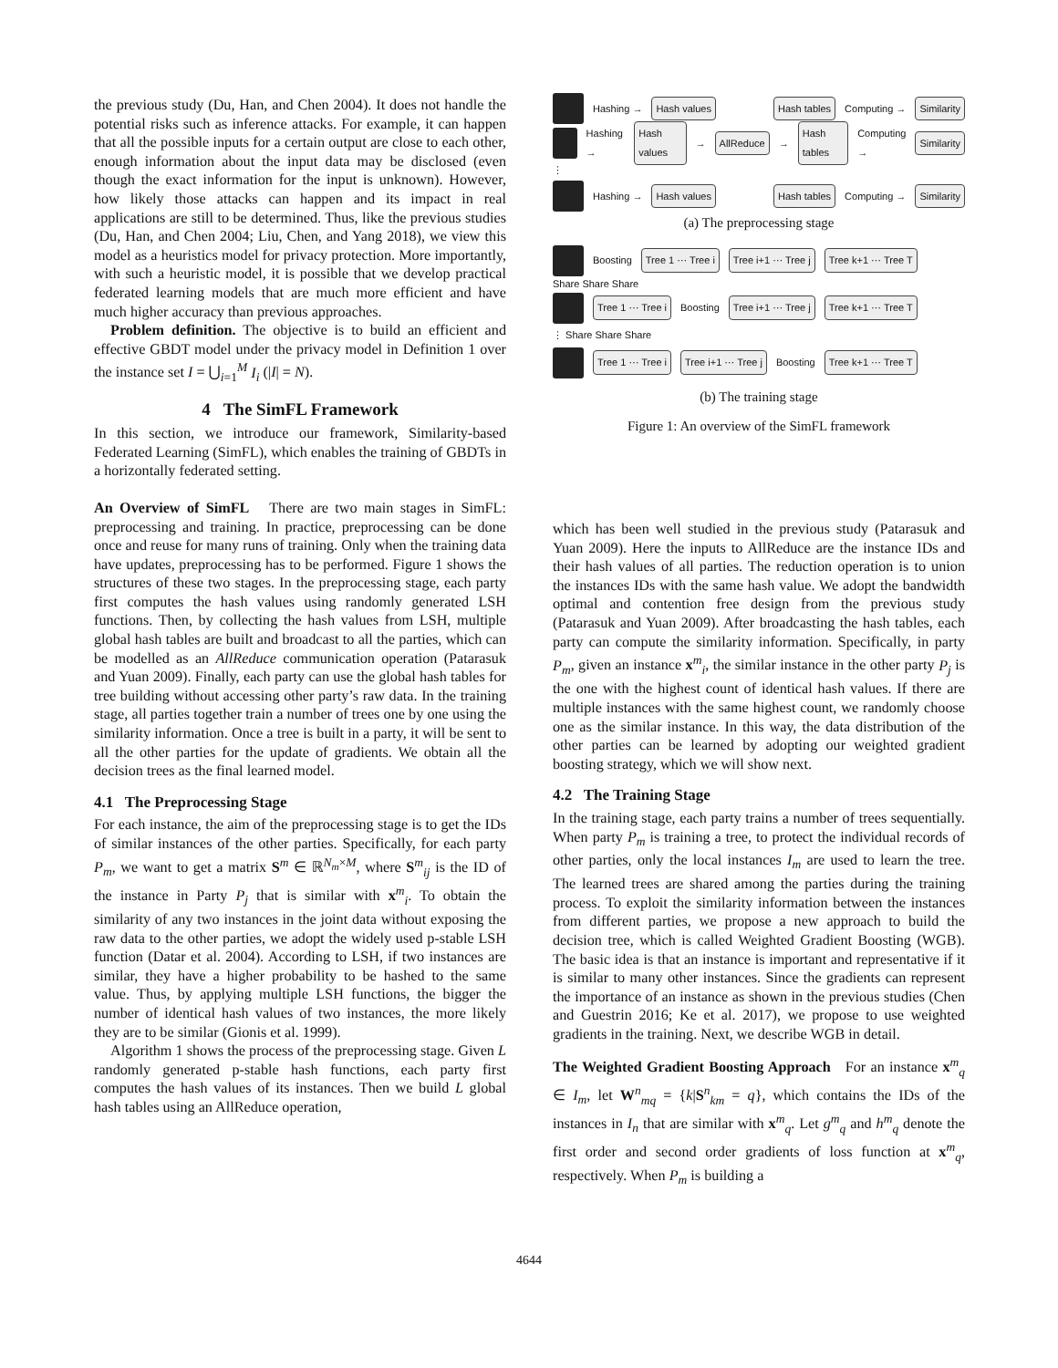the previous study (Du, Han, and Chen 2004). It does not handle the potential risks such as inference attacks. For example, it can happen that all the possible inputs for a certain output are close to each other, enough information about the input data may be disclosed (even though the exact information for the input is unknown). However, how likely those attacks can happen and its impact in real applications are still to be determined. Thus, like the previous studies (Du, Han, and Chen 2004; Liu, Chen, and Yang 2018), we view this model as a heuristics model for privacy protection. More importantly, with such a heuristic model, it is possible that we develop practical federated learning models that are much more efficient and have much higher accuracy than previous approaches.
Problem definition. The objective is to build an efficient and effective GBDT model under the privacy model in Definition 1 over the instance set I = ⋃<sub>i=1</sub><sup>M</sup> I<sub>i</sub> (|I| = N).
4 The SimFL Framework
In this section, we introduce our framework, Similarity-based Federated Learning (SimFL), which enables the training of GBDTs in a horizontally federated setting.
An Overview of SimFL There are two main stages in SimFL: preprocessing and training. In practice, preprocessing can be done once and reuse for many runs of training. Only when the training data have updates, preprocessing has to be performed. Figure 1 shows the structures of these two stages. In the preprocessing stage, each party first computes the hash values using randomly generated LSH functions. Then, by collecting the hash values from LSH, multiple global hash tables are built and broadcast to all the parties, which can be modelled as an AllReduce communication operation (Patarasuk and Yuan 2009). Finally, each party can use the global hash tables for tree building without accessing other party’s raw data. In the training stage, all parties together train a number of trees one by one using the similarity information. Once a tree is built in a party, it will be sent to all the other parties for the update of gradients. We obtain all the decision trees as the final learned model.
4.1 The Preprocessing Stage
For each instance, the aim of the preprocessing stage is to get the IDs of similar instances of the other parties. Specifically, for each party P<sub>m</sub>, we want to get a matrix S<sup>m</sup> ∈ ℝ<sup>N<sub>m</sub>×M</sup>, where S<sup>m</sup><sub>ij</sub> is the ID of the instance in Party P<sub>j</sub> that is similar with x<sup>m</sup><sub>i</sub>. To obtain the similarity of any two instances in the joint data without exposing the raw data to the other parties, we adopt the widely used p-stable LSH function (Datar et al. 2004). According to LSH, if two instances are similar, they have a higher probability to be hashed to the same value. Thus, by applying multiple LSH functions, the bigger the number of identical hash values of two instances, the more likely they are to be similar (Gionis et al. 1999).
Algorithm 1 shows the process of the preprocessing stage. Given L randomly generated p-stable hash functions, each party first computes the hash values of its instances. Then we build L global hash tables using an AllReduce operation,
Hashing → Hash values Hash tables Computing → Similarity
Hashing → Hash values → AllReduce → Hash tables Computing → Similarity
⋮
Hashing → Hash values Hash tables Computing → Similarity
(a) The preprocessing stage
Boosting Tree 1 ⋯ Tree i Tree i+1 ⋯ Tree j Tree k+1 ⋯ Tree T
Share Share Share
Tree 1 ⋯ Tree i Boosting Tree i+1 ⋯ Tree j Tree k+1 ⋯ Tree T
⋮ Share Share Share
Tree 1 ⋯ Tree i Tree i+1 ⋯ Tree j Boosting Tree k+1 ⋯ Tree T
(b) The training stage
Figure 1: An overview of the SimFL framework
which has been well studied in the previous study (Patarasuk and Yuan 2009). Here the inputs to AllReduce are the instance IDs and their hash values of all parties. The reduction operation is to union the instances IDs with the same hash value. We adopt the bandwidth optimal and contention free design from the previous study (Patarasuk and Yuan 2009). After broadcasting the hash tables, each party can compute the similarity information. Specifically, in party P<sub>m</sub>, given an instance x<sup>m</sup><sub>i</sub>, the similar instance in the other party P<sub>j</sub> is the one with the highest count of identical hash values. If there are multiple instances with the same highest count, we randomly choose one as the similar instance. In this way, the data distribution of the other parties can be learned by adopting our weighted gradient boosting strategy, which we will show next.
4.2 The Training Stage
In the training stage, each party trains a number of trees sequentially. When party P<sub>m</sub> is training a tree, to protect the individual records of other parties, only the local instances I<sub>m</sub> are used to learn the tree. The learned trees are shared among the parties during the training process. To exploit the similarity information between the instances from different parties, we propose a new approach to build the decision tree, which is called Weighted Gradient Boosting (WGB). The basic idea is that an instance is important and representative if it is similar to many other instances. Since the gradients can represent the importance of an instance as shown in the previous studies (Chen and Guestrin 2016; Ke et al. 2017), we propose to use weighted gradients in the training. Next, we describe WGB in detail.
The Weighted Gradient Boosting Approach For an instance x<sup>m</sup><sub>q</sub> ∈ I<sub>m</sub>, let W<sup>n</sup><sub>mq</sub> = {k|S<sup>n</sup><sub>km</sub> = q}, which contains the IDs of the instances in I<sub>n</sub> that are similar with x<sup>m</sup><sub>q</sub>. Let g<sup>m</sup><sub>q</sub> and h<sup>m</sup><sub>q</sub> denote the first order and second order gradients of loss function at x<sup>m</sup><sub>q</sub>, respectively. When P<sub>m</sub> is building a
4644